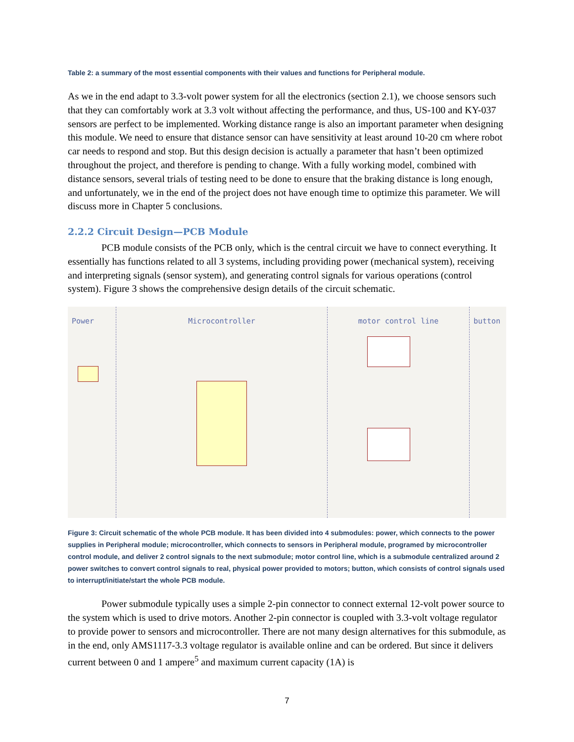Table 2: a summary of the most essential components with their values and functions for Peripheral module.
As we in the end adapt to 3.3-volt power system for all the electronics (section 2.1), we choose sensors such that they can comfortably work at 3.3 volt without affecting the performance, and thus, US-100 and KY-037 sensors are perfect to be implemented. Working distance range is also an important parameter when designing this module. We need to ensure that distance sensor can have sensitivity at least around 10-20 cm where robot car needs to respond and stop. But this design decision is actually a parameter that hasn’t been optimized throughout the project, and therefore is pending to change. With a fully working model, combined with distance sensors, several trials of testing need to be done to ensure that the braking distance is long enough, and unfortunately, we in the end of the project does not have enough time to optimize this parameter. We will discuss more in Chapter 5 conclusions.
2.2.2 Circuit Design—PCB Module
PCB module consists of the PCB only, which is the central circuit we have to connect everything. It essentially has functions related to all 3 systems, including providing power (mechanical system), receiving and interpreting signals (sensor system), and generating control signals for various operations (control system). Figure 3 shows the comprehensive design details of the circuit schematic.
Power Microcontroller motor control line button
Figure 3: Circuit schematic of the whole PCB module. It has been divided into 4 submodules: power, which connects to the power supplies in Peripheral module; microcontroller, which connects to sensors in Peripheral module, programed by microcontroller control module, and deliver 2 control signals to the next submodule; motor control line, which is a submodule centralized around 2 power switches to convert control signals to real, physical power provided to motors; button, which consists of control signals used to interrupt/initiate/start the whole PCB module.
Power submodule typically uses a simple 2-pin connector to connect external 12-volt power source to the system which is used to drive motors. Another 2-pin connector is coupled with 3.3-volt voltage regulator to provide power to sensors and microcontroller. There are not many design alternatives for this submodule, as in the end, only AMS1117-3.3 voltage regulator is available online and can be ordered. But since it delivers current between 0 and 1 ampere<sup>5</sup> and maximum current capacity (1A) is
7